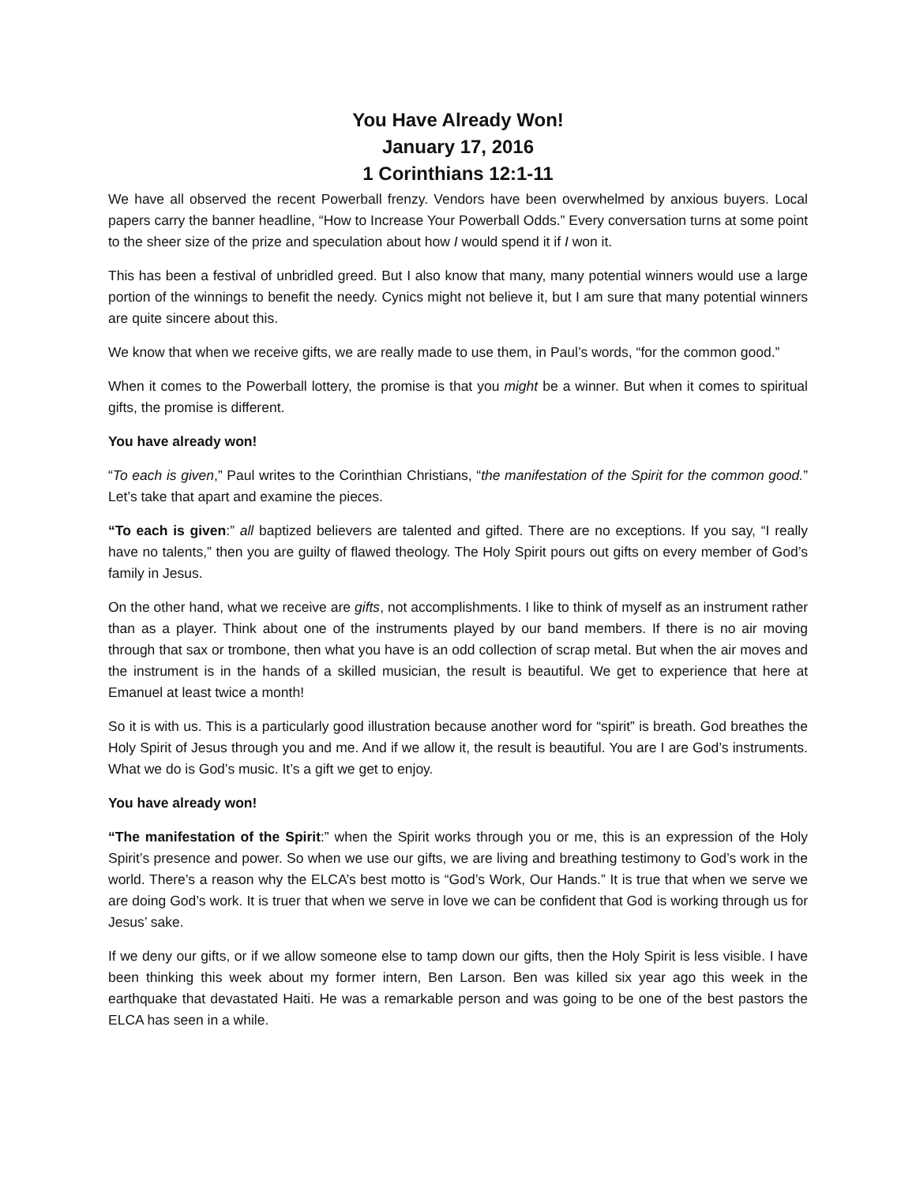You Have Already Won!
January 17, 2016
1 Corinthians 12:1-11
We have all observed the recent Powerball frenzy. Vendors have been overwhelmed by anxious buyers. Local papers carry the banner headline, “How to Increase Your Powerball Odds.” Every conversation turns at some point to the sheer size of the prize and speculation about how I would spend it if I won it.
This has been a festival of unbridled greed. But I also know that many, many potential winners would use a large portion of the winnings to benefit the needy. Cynics might not believe it, but I am sure that many potential winners are quite sincere about this.
We know that when we receive gifts, we are really made to use them, in Paul’s words, “for the common good.”
When it comes to the Powerball lottery, the promise is that you might be a winner. But when it comes to spiritual gifts, the promise is different.
You have already won!
“To each is given,” Paul writes to the Corinthian Christians, “the manifestation of the Spirit for the common good.” Let’s take that apart and examine the pieces.
“To each is given:” all baptized believers are talented and gifted. There are no exceptions. If you say, “I really have no talents,” then you are guilty of flawed theology. The Holy Spirit pours out gifts on every member of God’s family in Jesus.
On the other hand, what we receive are gifts, not accomplishments. I like to think of myself as an instrument rather than as a player. Think about one of the instruments played by our band members. If there is no air moving through that sax or trombone, then what you have is an odd collection of scrap metal. But when the air moves and the instrument is in the hands of a skilled musician, the result is beautiful. We get to experience that here at Emanuel at least twice a month!
So it is with us. This is a particularly good illustration because another word for “spirit” is breath. God breathes the Holy Spirit of Jesus through you and me. And if we allow it, the result is beautiful. You are I are God’s instruments. What we do is God’s music. It’s a gift we get to enjoy.
You have already won!
“The manifestation of the Spirit:” when the Spirit works through you or me, this is an expression of the Holy Spirit’s presence and power. So when we use our gifts, we are living and breathing testimony to God’s work in the world. There’s a reason why the ELCA’s best motto is “God’s Work, Our Hands.” It is true that when we serve we are doing God’s work. It is truer that when we serve in love we can be confident that God is working through us for Jesus’ sake.
If we deny our gifts, or if we allow someone else to tamp down our gifts, then the Holy Spirit is less visible. I have been thinking this week about my former intern, Ben Larson. Ben was killed six year ago this week in the earthquake that devastated Haiti. He was a remarkable person and was going to be one of the best pastors the ELCA has seen in a while.